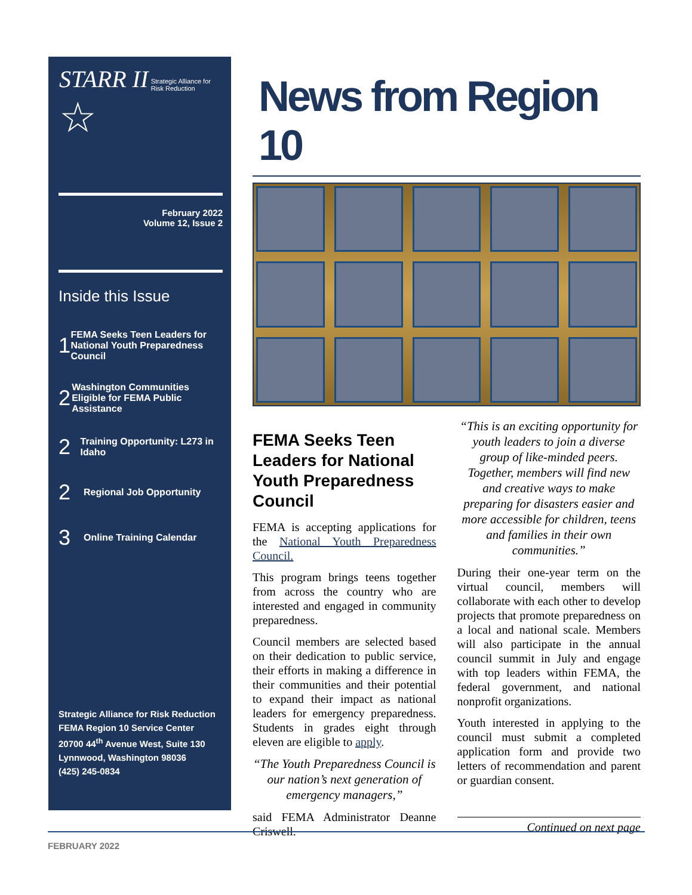STARR II Strategic Alliance for
Risk Reduction
☆
February 2022
Volume 12, Issue 2
Inside this Issue
1 FEMA Seeks Teen Leaders for National Youth Preparedness Council
2 Washington Communities Eligible for FEMA Public Assistance
2 Training Opportunity: L273 in Idaho
2 Regional Job Opportunity
3 Online Training Calendar
Strategic Alliance for Risk Reduction
FEMA Region 10 Service Center
20700 44<sup>th</sup> Avenue West, Suite 130
Lynnwood, Washington 98036
(425) 245-0834
News from Region 10
FEMA Seeks Teen Leaders for National Youth Preparedness Council
FEMA is accepting applications for the National Youth Preparedness Council.
This program brings teens together from across the country who are interested and engaged in community preparedness.
Council members are selected based on their dedication to public service, their efforts in making a difference in their communities and their potential to expand their impact as national leaders for emergency preparedness. Students in grades eight through eleven are eligible to apply.
“The Youth Preparedness Council is our nation’s next generation of emergency managers,”
said FEMA Administrator Deanne Criswell.
“This is an exciting opportunity for youth leaders to join a diverse group of like-minded peers. Together, members will find new and creative ways to make preparing for disasters easier and more accessible for children, teens and families in their own communities.”
During their one-year term on the virtual council, members will collaborate with each other to develop projects that promote preparedness on a local and national scale. Members will also participate in the annual council summit in July and engage with top leaders within FEMA, the federal government, and national nonprofit organizations.
Youth interested in applying to the council must submit a completed application form and provide two letters of recommendation and parent or guardian consent.
Continued on next page
FEBRUARY 2022